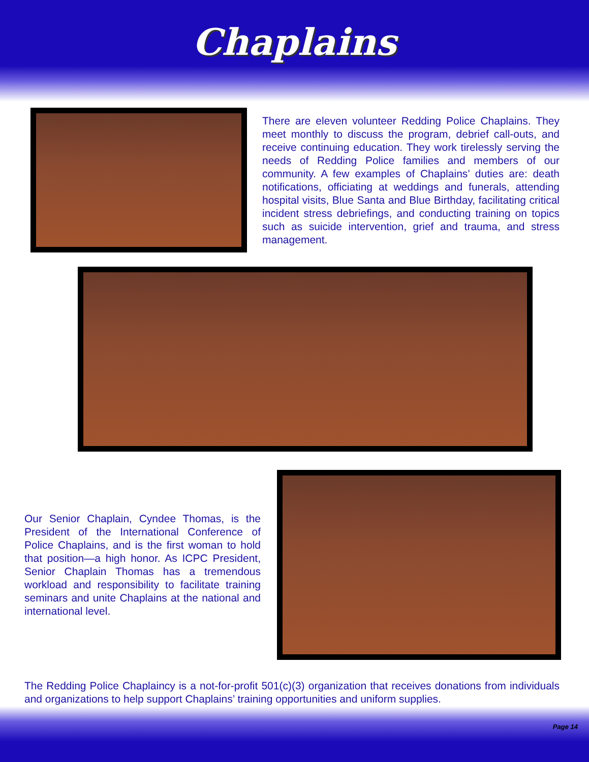Chaplains
There are eleven volunteer Redding Police Chaplains. They meet monthly to discuss the program, debrief call-outs, and receive continuing education. They work tirelessly serving the needs of Redding Police families and members of our community. A few examples of Chaplains’ duties are: death notifications, officiating at weddings and funerals, attending hospital visits, Blue Santa and Blue Birthday, facilitating critical incident stress debriefings, and conducting training on topics such as suicide intervention, grief and trauma, and stress management.
Our Senior Chaplain, Cyndee Thomas, is the President of the International Conference of Police Chaplains, and is the first woman to hold that position—a high honor. As ICPC President, Senior Chaplain Thomas has a tremendous workload and responsibility to facilitate training seminars and unite Chaplains at the national and international level.
The Redding Police Chaplaincy is a not-for-profit 501(c)(3) organization that receives donations from individuals and organizations to help support Chaplains’ training opportunities and uniform supplies.
Page 14